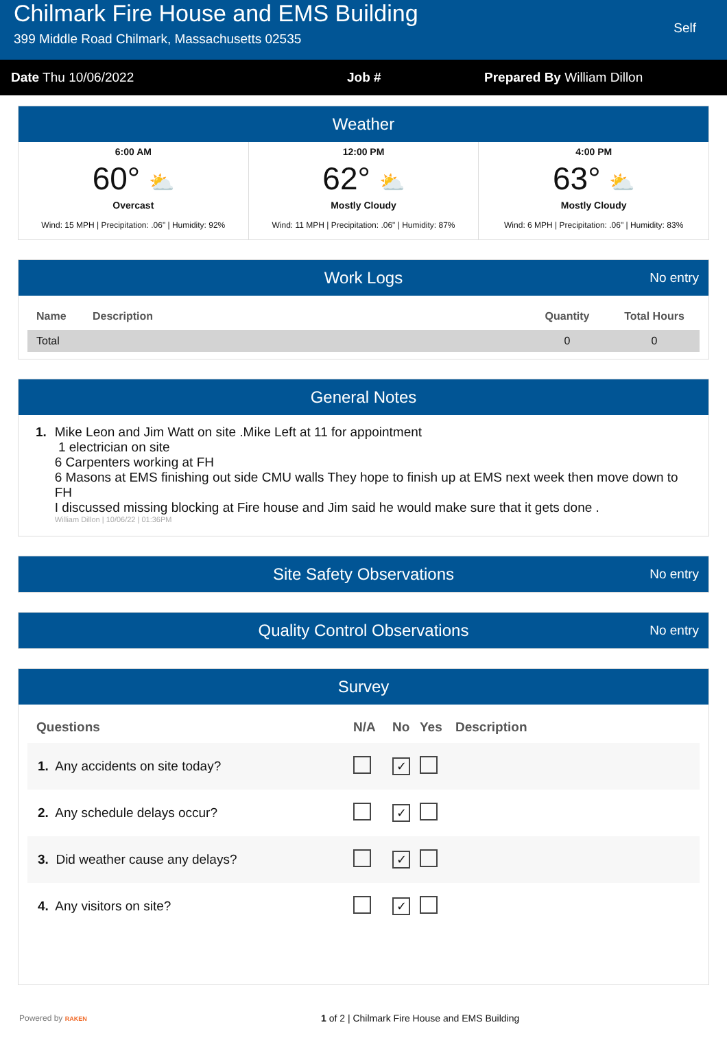Chilmark Fire House and EMS Building
399 Middle Road Chilmark, Massachusetts 02535
Self
Date Thu 10/06/2022 Job # Prepared By William Dillon
Weather
6:00 AM
60° ⛅
Overcast
Wind: 15 MPH | Precipitation: .06" | Humidity: 92%
12:00 PM
62° ⛅
Mostly Cloudy
Wind: 11 MPH | Precipitation: .06" | Humidity: 87%
4:00 PM
63° ⛅
Mostly Cloudy
Wind: 6 MPH | Precipitation: .06" | Humidity: 83%
Work Logs No entry
| Name | Description | Quantity | Total Hours |
| --- | --- | --- | --- |
| Total | | 0 | 0 |
General Notes
1. Mike Leon and Jim Watt on site .Mike Left at 11 for appointment
1 electrician on site
6 Carpenters working at FH
6 Masons at EMS finishing out side CMU walls They hope to finish up at EMS next week then move down to FH
I discussed missing blocking at Fire house and Jim said he would make sure that it gets done .
William Dillon | 10/06/22 | 01:36PM
Site Safety Observations No entry
Quality Control Observations No entry
Survey
| Questions | N/A | No | Yes | Description |
| --- | --- | --- | --- | --- |
| 1. Any accidents on site today? | | ✓ | | |
| 2. Any schedule delays occur? | | ✓ | | |
| 3. Did weather cause any delays? | | ✓ | | |
| 4. Any visitors on site? | | ✓ | | |
Powered by RAKEN
1 of 2 | Chilmark Fire House and EMS Building